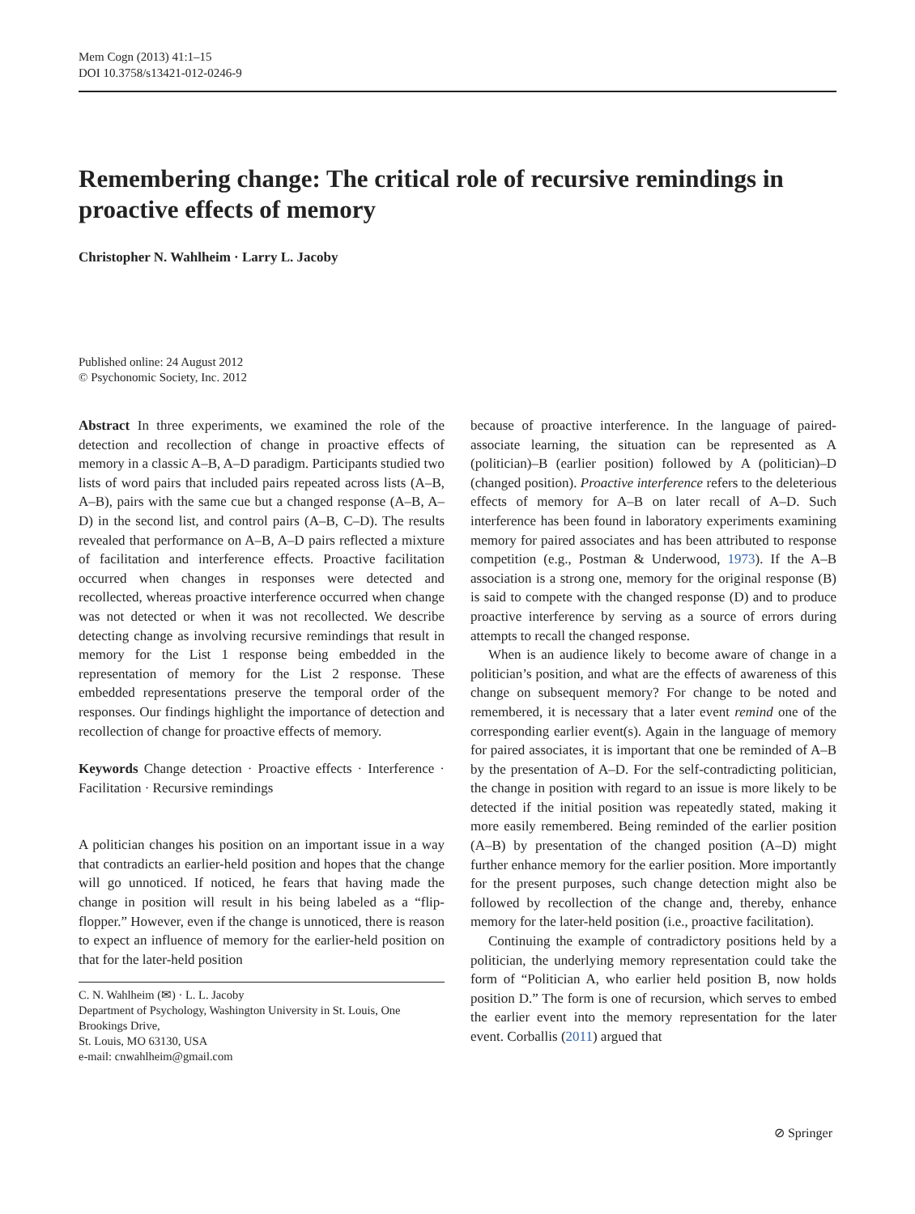Mem Cogn (2013) 41:1–15
DOI 10.3758/s13421-012-0246-9
Remembering change: The critical role of recursive remindings in proactive effects of memory
Christopher N. Wahlheim · Larry L. Jacoby
Published online: 24 August 2012
© Psychonomic Society, Inc. 2012
Abstract In three experiments, we examined the role of the detection and recollection of change in proactive effects of memory in a classic A–B, A–D paradigm. Participants studied two lists of word pairs that included pairs repeated across lists (A–B, A–B), pairs with the same cue but a changed response (A–B, A–D) in the second list, and control pairs (A–B, C–D). The results revealed that performance on A–B, A–D pairs reflected a mixture of facilitation and interference effects. Proactive facilitation occurred when changes in responses were detected and recollected, whereas proactive interference occurred when change was not detected or when it was not recollected. We describe detecting change as involving recursive remindings that result in memory for the List 1 response being embedded in the representation of memory for the List 2 response. These embedded representations preserve the temporal order of the responses. Our findings highlight the importance of detection and recollection of change for proactive effects of memory.
Keywords Change detection · Proactive effects · Interference · Facilitation · Recursive remindings
A politician changes his position on an important issue in a way that contradicts an earlier-held position and hopes that the change will go unnoticed. If noticed, he fears that having made the change in position will result in his being labeled as a “flip-flopper.” However, even if the change is unnoticed, there is reason to expect an influence of memory for the earlier-held position on that for the later-held position
C. N. Wahlheim (✉) · L. L. Jacoby
Department of Psychology, Washington University in St. Louis, One Brookings Drive,
St. Louis, MO 63130, USA
e-mail: cnwahlheim@gmail.com
because of proactive interference. In the language of paired-associate learning, the situation can be represented as A (politician)–B (earlier position) followed by A (politician)–D (changed position). Proactive interference refers to the deleterious effects of memory for A–B on later recall of A–D. Such interference has been found in laboratory experiments examining memory for paired associates and has been attributed to response competition (e.g., Postman & Underwood, 1973). If the A–B association is a strong one, memory for the original response (B) is said to compete with the changed response (D) and to produce proactive interference by serving as a source of errors during attempts to recall the changed response.
When is an audience likely to become aware of change in a politician’s position, and what are the effects of awareness of this change on subsequent memory? For change to be noted and remembered, it is necessary that a later event remind one of the corresponding earlier event(s). Again in the language of memory for paired associates, it is important that one be reminded of A–B by the presentation of A–D. For the self-contradicting politician, the change in position with regard to an issue is more likely to be detected if the initial position was repeatedly stated, making it more easily remembered. Being reminded of the earlier position (A–B) by presentation of the changed position (A–D) might further enhance memory for the earlier position. More importantly for the present purposes, such change detection might also be followed by recollection of the change and, thereby, enhance memory for the later-held position (i.e., proactive facilitation).
Continuing the example of contradictory positions held by a politician, the underlying memory representation could take the form of “Politician A, who earlier held position B, now holds position D.” The form is one of recursion, which serves to embed the earlier event into the memory representation for the later event. Corballis (2011) argued that
⊘ Springer